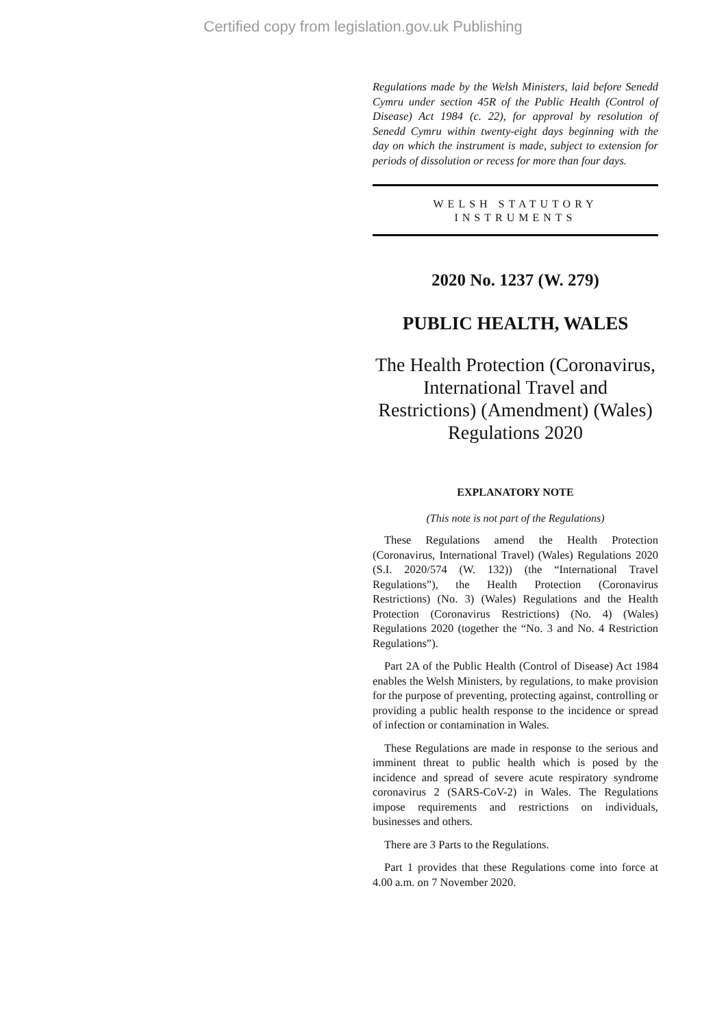Certified copy from legislation.gov.uk Publishing
Regulations made by the Welsh Ministers, laid before Senedd Cymru under section 45R of the Public Health (Control of Disease) Act 1984 (c. 22), for approval by resolution of Senedd Cymru within twenty-eight days beginning with the day on which the instrument is made, subject to extension for periods of dissolution or recess for more than four days.
WELSH STATUTORY
INSTRUMENTS
2020 No. 1237 (W. 279)
PUBLIC HEALTH, WALES
The Health Protection (Coronavirus, International Travel and Restrictions) (Amendment) (Wales) Regulations 2020
EXPLANATORY NOTE
(This note is not part of the Regulations)
These Regulations amend the Health Protection (Coronavirus, International Travel) (Wales) Regulations 2020 (S.I. 2020/574 (W. 132)) (the “International Travel Regulations”), the Health Protection (Coronavirus Restrictions) (No. 3) (Wales) Regulations and the Health Protection (Coronavirus Restrictions) (No. 4) (Wales) Regulations 2020 (together the “No. 3 and No. 4 Restriction Regulations”).
Part 2A of the Public Health (Control of Disease) Act 1984 enables the Welsh Ministers, by regulations, to make provision for the purpose of preventing, protecting against, controlling or providing a public health response to the incidence or spread of infection or contamination in Wales.
These Regulations are made in response to the serious and imminent threat to public health which is posed by the incidence and spread of severe acute respiratory syndrome coronavirus 2 (SARS-CoV-2) in Wales. The Regulations impose requirements and restrictions on individuals, businesses and others.
There are 3 Parts to the Regulations.
Part 1 provides that these Regulations come into force at 4.00 a.m. on 7 November 2020.